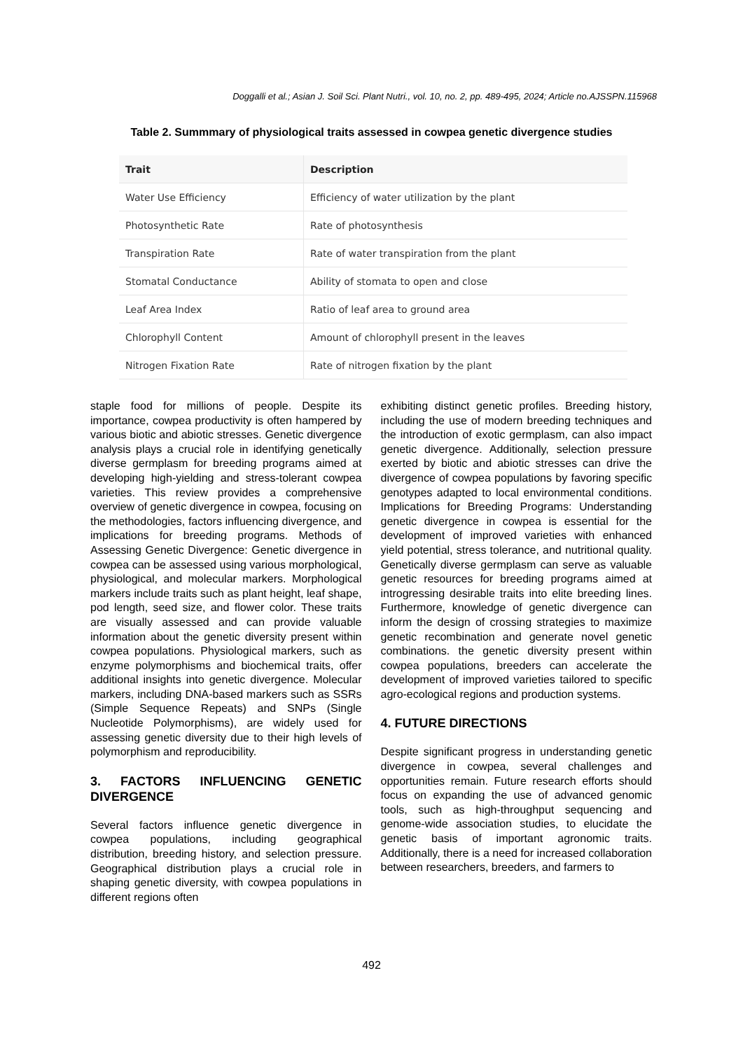Doggalli et al.; Asian J. Soil Sci. Plant Nutri., vol. 10, no. 2, pp. 489-495, 2024; Article no.AJSSPN.115968
Table 2. Summmary of physiological traits assessed in cowpea genetic divergence studies
| Trait | Description |
| --- | --- |
| Water Use Efficiency | Efficiency of water utilization by the plant |
| Photosynthetic Rate | Rate of photosynthesis |
| Transpiration Rate | Rate of water transpiration from the plant |
| Stomatal Conductance | Ability of stomata to open and close |
| Leaf Area Index | Ratio of leaf area to ground area |
| Chlorophyll Content | Amount of chlorophyll present in the leaves |
| Nitrogen Fixation Rate | Rate of nitrogen fixation by the plant |
staple food for millions of people. Despite its importance, cowpea productivity is often hampered by various biotic and abiotic stresses. Genetic divergence analysis plays a crucial role in identifying genetically diverse germplasm for breeding programs aimed at developing high-yielding and stress-tolerant cowpea varieties. This review provides a comprehensive overview of genetic divergence in cowpea, focusing on the methodologies, factors influencing divergence, and implications for breeding programs. Methods of Assessing Genetic Divergence: Genetic divergence in cowpea can be assessed using various morphological, physiological, and molecular markers. Morphological markers include traits such as plant height, leaf shape, pod length, seed size, and flower color. These traits are visually assessed and can provide valuable information about the genetic diversity present within cowpea populations. Physiological markers, such as enzyme polymorphisms and biochemical traits, offer additional insights into genetic divergence. Molecular markers, including DNA-based markers such as SSRs (Simple Sequence Repeats) and SNPs (Single Nucleotide Polymorphisms), are widely used for assessing genetic diversity due to their high levels of polymorphism and reproducibility.
3. FACTORS INFLUENCING GENETIC DIVERGENCE
Several factors influence genetic divergence in cowpea populations, including geographical distribution, breeding history, and selection pressure. Geographical distribution plays a crucial role in shaping genetic diversity, with cowpea populations in different regions often
exhibiting distinct genetic profiles. Breeding history, including the use of modern breeding techniques and the introduction of exotic germplasm, can also impact genetic divergence. Additionally, selection pressure exerted by biotic and abiotic stresses can drive the divergence of cowpea populations by favoring specific genotypes adapted to local environmental conditions. Implications for Breeding Programs: Understanding genetic divergence in cowpea is essential for the development of improved varieties with enhanced yield potential, stress tolerance, and nutritional quality. Genetically diverse germplasm can serve as valuable genetic resources for breeding programs aimed at introgressing desirable traits into elite breeding lines. Furthermore, knowledge of genetic divergence can inform the design of crossing strategies to maximize genetic recombination and generate novel genetic combinations. the genetic diversity present within cowpea populations, breeders can accelerate the development of improved varieties tailored to specific agro-ecological regions and production systems.
4. FUTURE DIRECTIONS
Despite significant progress in understanding genetic divergence in cowpea, several challenges and opportunities remain. Future research efforts should focus on expanding the use of advanced genomic tools, such as high-throughput sequencing and genome-wide association studies, to elucidate the genetic basis of important agronomic traits. Additionally, there is a need for increased collaboration between researchers, breeders, and farmers to
492